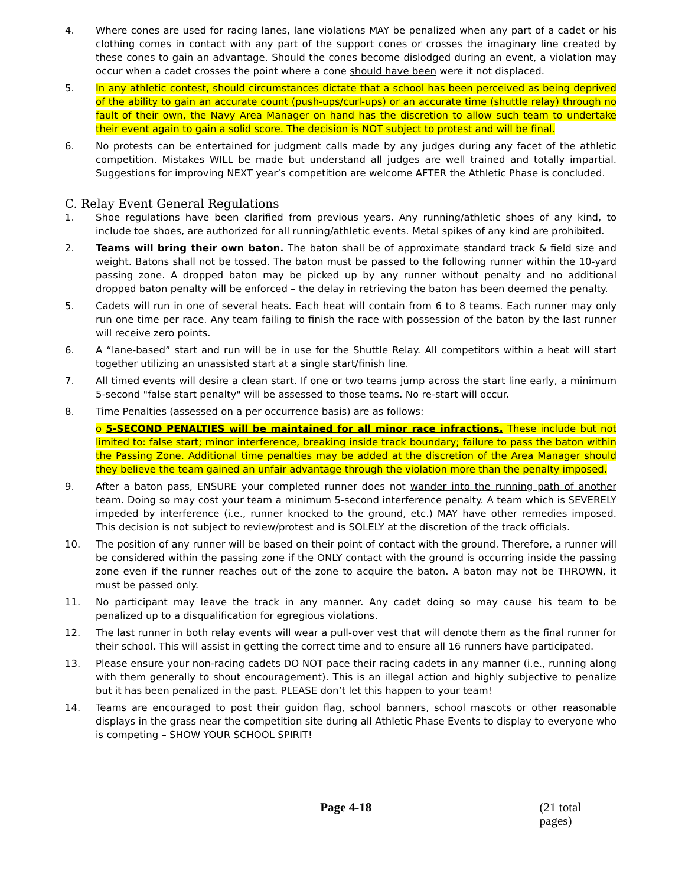4. Where cones are used for racing lanes, lane violations MAY be penalized when any part of a cadet or his clothing comes in contact with any part of the support cones or crosses the imaginary line created by these cones to gain an advantage. Should the cones become dislodged during an event, a violation may occur when a cadet crosses the point where a cone should have been were it not displaced.
5. In any athletic contest, should circumstances dictate that a school has been perceived as being deprived of the ability to gain an accurate count (push-ups/curl-ups) or an accurate time (shuttle relay) through no fault of their own, the Navy Area Manager on hand has the discretion to allow such team to undertake their event again to gain a solid score. The decision is NOT subject to protest and will be final.
6. No protests can be entertained for judgment calls made by any judges during any facet of the athletic competition. Mistakes WILL be made but understand all judges are well trained and totally impartial. Suggestions for improving NEXT year’s competition are welcome AFTER the Athletic Phase is concluded.
C. Relay Event General Regulations
1. Shoe regulations have been clarified from previous years. Any running/athletic shoes of any kind, to include toe shoes, are authorized for all running/athletic events. Metal spikes of any kind are prohibited.
2. Teams will bring their own baton. The baton shall be of approximate standard track & field size and weight. Batons shall not be tossed. The baton must be passed to the following runner within the 10-yard passing zone. A dropped baton may be picked up by any runner without penalty and no additional dropped baton penalty will be enforced – the delay in retrieving the baton has been deemed the penalty.
5. Cadets will run in one of several heats. Each heat will contain from 6 to 8 teams. Each runner may only run one time per race. Any team failing to finish the race with possession of the baton by the last runner will receive zero points.
6. A “lane-based” start and run will be in use for the Shuttle Relay. All competitors within a heat will start together utilizing an unassisted start at a single start/finish line.
7. All timed events will desire a clean start. If one or two teams jump across the start line early, a minimum 5-second "false start penalty" will be assessed to those teams. No re-start will occur.
8. Time Penalties (assessed on a per occurrence basis) are as follows:
o 5-SECOND PENALTIES will be maintained for all minor race infractions. These include but not limited to: false start; minor interference, breaking inside track boundary; failure to pass the baton within the Passing Zone. Additional time penalties may be added at the discretion of the Area Manager should they believe the team gained an unfair advantage through the violation more than the penalty imposed.
9. After a baton pass, ENSURE your completed runner does not wander into the running path of another team. Doing so may cost your team a minimum 5-second interference penalty. A team which is SEVERELY impeded by interference (i.e., runner knocked to the ground, etc.) MAY have other remedies imposed. This decision is not subject to review/protest and is SOLELY at the discretion of the track officials.
10. The position of any runner will be based on their point of contact with the ground. Therefore, a runner will be considered within the passing zone if the ONLY contact with the ground is occurring inside the passing zone even if the runner reaches out of the zone to acquire the baton. A baton may not be THROWN, it must be passed only.
11. No participant may leave the track in any manner. Any cadet doing so may cause his team to be penalized up to a disqualification for egregious violations.
12. The last runner in both relay events will wear a pull-over vest that will denote them as the final runner for their school. This will assist in getting the correct time and to ensure all 16 runners have participated.
13. Please ensure your non-racing cadets DO NOT pace their racing cadets in any manner (i.e., running along with them generally to shout encouragement). This is an illegal action and highly subjective to penalize but it has been penalized in the past. PLEASE don’t let this happen to your team!
14. Teams are encouraged to post their guidon flag, school banners, school mascots or other reasonable displays in the grass near the competition site during all Athletic Phase Events to display to everyone who is competing – SHOW YOUR SCHOOL SPIRIT!
Page 4-18 (21 total pages)